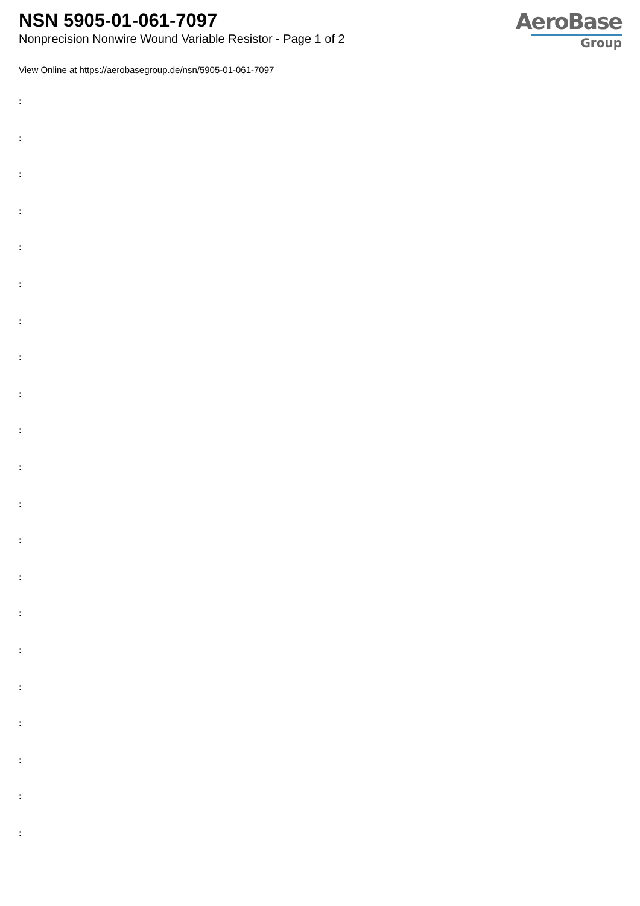NSN 5905-01-061-7097
Nonprecision Nonwire Wound Variable Resistor - Page 1 of 2
AeroBase
Group
View Online at https://aerobasegroup.de/nsn/5905-01-061-7097
:
:
:
:
:
:
:
:
:
:
:
:
:
:
:
:
:
:
:
:
: